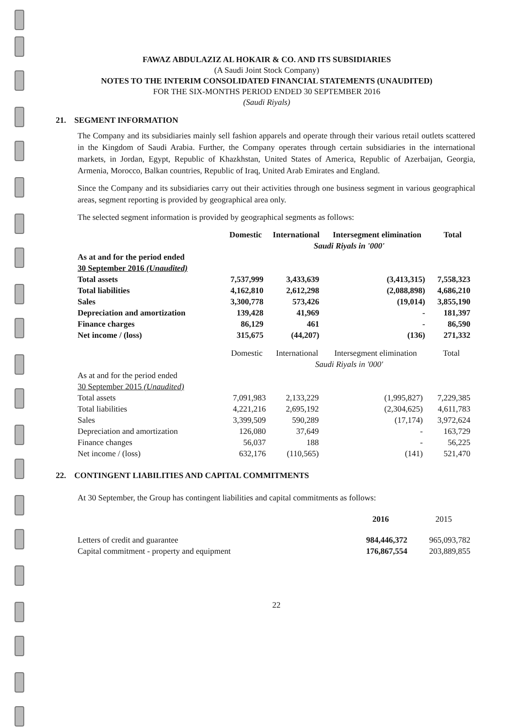FAWAZ ABDULAZIZ AL HOKAIR & CO. AND ITS SUBSIDIARIES
(A Saudi Joint Stock Company)
NOTES TO THE INTERIM CONSOLIDATED FINANCIAL STATEMENTS (UNAUDITED)
FOR THE SIX-MONTHS PERIOD ENDED 30 SEPTEMBER 2016
(Saudi Riyals)
21. SEGMENT INFORMATION
The Company and its subsidiaries mainly sell fashion apparels and operate through their various retail outlets scattered in the Kingdom of Saudi Arabia. Further, the Company operates through certain subsidiaries in the international markets, in Jordan, Egypt, Republic of Khazkhstan, United States of America, Republic of Azerbaijan, Georgia, Armenia, Morocco, Balkan countries, Republic of Iraq, United Arab Emirates and England.
Since the Company and its subsidiaries carry out their activities through one business segment in various geographical areas, segment reporting is provided by geographical area only.
The selected segment information is provided by geographical segments as follows:
| | Domestic | International | Intersegment elimination | Total |
| | Saudi Riyals in '000' | | | |
| As at and for the period ended 30 September 2016 (Unaudited) | | | | |
| Total assets | 7,537,999 | 3,433,639 | (3,413,315) | 7,558,323 |
| Total liabilities | 4,162,810 | 2,612,298 | (2,088,898) | 4,686,210 |
| Sales | 3,300,778 | 573,426 | (19,014) | 3,855,190 |
| Depreciation and amortization | 139,428 | 41,969 | - | 181,397 |
| Finance charges | 86,129 | 461 | - | 86,590 |
| Net income / (loss) | 315,675 | (44,207) | (136) | 271,332 |
| | Domestic | International | Intersegment elimination | Total |
| | Saudi Riyals in '000' | | | |
| As at and for the period ended 30 September 2015 (Unaudited) | | | | |
| Total assets | 7,091,983 | 2,133,229 | (1,995,827) | 7,229,385 |
| Total liabilities | 4,221,216 | 2,695,192 | (2,304,625) | 4,611,783 |
| Sales | 3,399,509 | 590,289 | (17,174) | 3,972,624 |
| Depreciation and amortization | 126,080 | 37,649 | - | 163,729 |
| Finance changes | 56,037 | 188 | - | 56,225 |
| Net income / (loss) | 632,176 | (110,565) | (141) | 521,470 |
22. CONTINGENT LIABILITIES AND CAPITAL COMMITMENTS
At 30 September, the Group has contingent liabilities and capital commitments as follows:
| | 2016 | 2015 |
| Letters of credit and guarantee | 984,446,372 | 965,093,782 |
| Capital commitment - property and equipment | 176,867,554 | 203,889,855 |
22